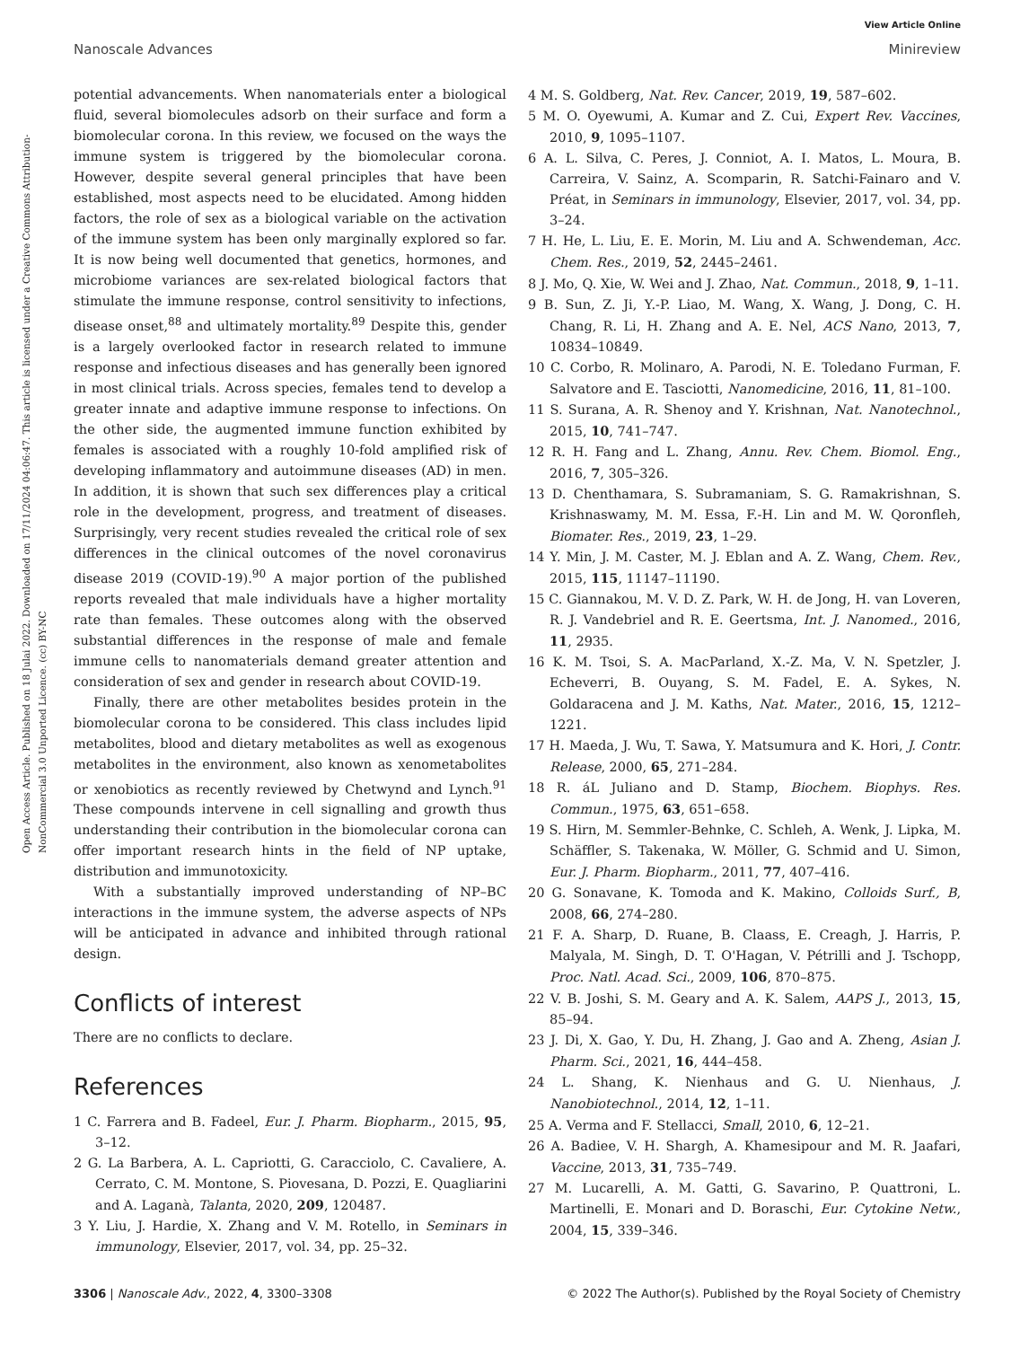View Article Online
Nanoscale Advances Minireview
Open Access Article. Published on 18 Julai 2022. Downloaded on 17/11/2024 04:06:47. This article is licensed under a Creative Commons Attribution-NonCommercial 3.0 Unported Licence. (cc) BY-NC
potential advancements. When nanomaterials enter a biological fluid, several biomolecules adsorb on their surface and form a biomolecular corona. In this review, we focused on the ways the immune system is triggered by the biomolecular corona. However, despite several general principles that have been established, most aspects need to be elucidated. Among hidden factors, the role of sex as a biological variable on the activation of the immune system has been only marginally explored so far. It is now being well documented that genetics, hormones, and microbiome variances are sex-related biological factors that stimulate the immune response, control sensitivity to infections, disease onset,<sup>88</sup> and ultimately mortality.<sup>89</sup> Despite this, gender is a largely overlooked factor in research related to immune response and infectious diseases and has generally been ignored in most clinical trials. Across species, females tend to develop a greater innate and adaptive immune response to infections. On the other side, the augmented immune function exhibited by females is associated with a roughly 10-fold amplified risk of developing inflammatory and autoimmune diseases (AD) in men. In addition, it is shown that such sex differences play a critical role in the development, progress, and treatment of diseases. Surprisingly, very recent studies revealed the critical role of sex differences in the clinical outcomes of the novel coronavirus disease 2019 (COVID-19).<sup>90</sup> A major portion of the published reports revealed that male individuals have a higher mortality rate than females. These outcomes along with the observed substantial differences in the response of male and female immune cells to nanomaterials demand greater attention and consideration of sex and gender in research about COVID-19.
Finally, there are other metabolites besides protein in the biomolecular corona to be considered. This class includes lipid metabolites, blood and dietary metabolites as well as exogenous metabolites in the environment, also known as xenometabolites or xenobiotics as recently reviewed by Chetwynd and Lynch.<sup>91</sup> These compounds intervene in cell signalling and growth thus understanding their contribution in the biomolecular corona can offer important research hints in the field of NP uptake, distribution and immunotoxicity.
With a substantially improved understanding of NP–BC interactions in the immune system, the adverse aspects of NPs will be anticipated in advance and inhibited through rational design.
Conflicts of interest
There are no conflicts to declare.
References
1 C. Farrera and B. Fadeel, Eur. J. Pharm. Biopharm., 2015, 95, 3–12.
2 G. La Barbera, A. L. Capriotti, G. Caracciolo, C. Cavaliere, A. Cerrato, C. M. Montone, S. Piovesana, D. Pozzi, E. Quagliarini and A. Laganà, Talanta, 2020, 209, 120487.
3 Y. Liu, J. Hardie, X. Zhang and V. M. Rotello, in Seminars in immunology, Elsevier, 2017, vol. 34, pp. 25–32.
4 M. S. Goldberg, Nat. Rev. Cancer, 2019, 19, 587–602.
5 M. O. Oyewumi, A. Kumar and Z. Cui, Expert Rev. Vaccines, 2010, 9, 1095–1107.
6 A. L. Silva, C. Peres, J. Conniot, A. I. Matos, L. Moura, B. Carreira, V. Sainz, A. Scomparin, R. Satchi-Fainaro and V. Préat, in Seminars in immunology, Elsevier, 2017, vol. 34, pp. 3–24.
7 H. He, L. Liu, E. E. Morin, M. Liu and A. Schwendeman, Acc. Chem. Res., 2019, 52, 2445–2461.
8 J. Mo, Q. Xie, W. Wei and J. Zhao, Nat. Commun., 2018, 9, 1–11.
9 B. Sun, Z. Ji, Y.-P. Liao, M. Wang, X. Wang, J. Dong, C. H. Chang, R. Li, H. Zhang and A. E. Nel, ACS Nano, 2013, 7, 10834–10849.
10 C. Corbo, R. Molinaro, A. Parodi, N. E. Toledano Furman, F. Salvatore and E. Tasciotti, Nanomedicine, 2016, 11, 81–100.
11 S. Surana, A. R. Shenoy and Y. Krishnan, Nat. Nanotechnol., 2015, 10, 741–747.
12 R. H. Fang and L. Zhang, Annu. Rev. Chem. Biomol. Eng., 2016, 7, 305–326.
13 D. Chenthamara, S. Subramaniam, S. G. Ramakrishnan, S. Krishnaswamy, M. M. Essa, F.-H. Lin and M. W. Qoronfleh, Biomater. Res., 2019, 23, 1–29.
14 Y. Min, J. M. Caster, M. J. Eblan and A. Z. Wang, Chem. Rev., 2015, 115, 11147–11190.
15 C. Giannakou, M. V. D. Z. Park, W. H. de Jong, H. van Loveren, R. J. Vandebriel and R. E. Geertsma, Int. J. Nanomed., 2016, 11, 2935.
16 K. M. Tsoi, S. A. MacParland, X.-Z. Ma, V. N. Spetzler, J. Echeverri, B. Ouyang, S. M. Fadel, E. A. Sykes, N. Goldaracena and J. M. Kaths, Nat. Mater., 2016, 15, 1212–1221.
17 H. Maeda, J. Wu, T. Sawa, Y. Matsumura and K. Hori, J. Contr. Release, 2000, 65, 271–284.
18 R. áL Juliano and D. Stamp, Biochem. Biophys. Res. Commun., 1975, 63, 651–658.
19 S. Hirn, M. Semmler-Behnke, C. Schleh, A. Wenk, J. Lipka, M. Schäffler, S. Takenaka, W. Möller, G. Schmid and U. Simon, Eur. J. Pharm. Biopharm., 2011, 77, 407–416.
20 G. Sonavane, K. Tomoda and K. Makino, Colloids Surf., B, 2008, 66, 274–280.
21 F. A. Sharp, D. Ruane, B. Claass, E. Creagh, J. Harris, P. Malyala, M. Singh, D. T. O'Hagan, V. Pétrilli and J. Tschopp, Proc. Natl. Acad. Sci., 2009, 106, 870–875.
22 V. B. Joshi, S. M. Geary and A. K. Salem, AAPS J., 2013, 15, 85–94.
23 J. Di, X. Gao, Y. Du, H. Zhang, J. Gao and A. Zheng, Asian J. Pharm. Sci., 2021, 16, 444–458.
24 L. Shang, K. Nienhaus and G. U. Nienhaus, J. Nanobiotechnol., 2014, 12, 1–11.
25 A. Verma and F. Stellacci, Small, 2010, 6, 12–21.
26 A. Badiee, V. H. Shargh, A. Khamesipour and M. R. Jaafari, Vaccine, 2013, 31, 735–749.
27 M. Lucarelli, A. M. Gatti, G. Savarino, P. Quattroni, L. Martinelli, E. Monari and D. Boraschi, Eur. Cytokine Netw., 2004, 15, 339–346.
3306 | Nanoscale Adv., 2022, 4, 3300–3308 © 2022 The Author(s). Published by the Royal Society of Chemistry